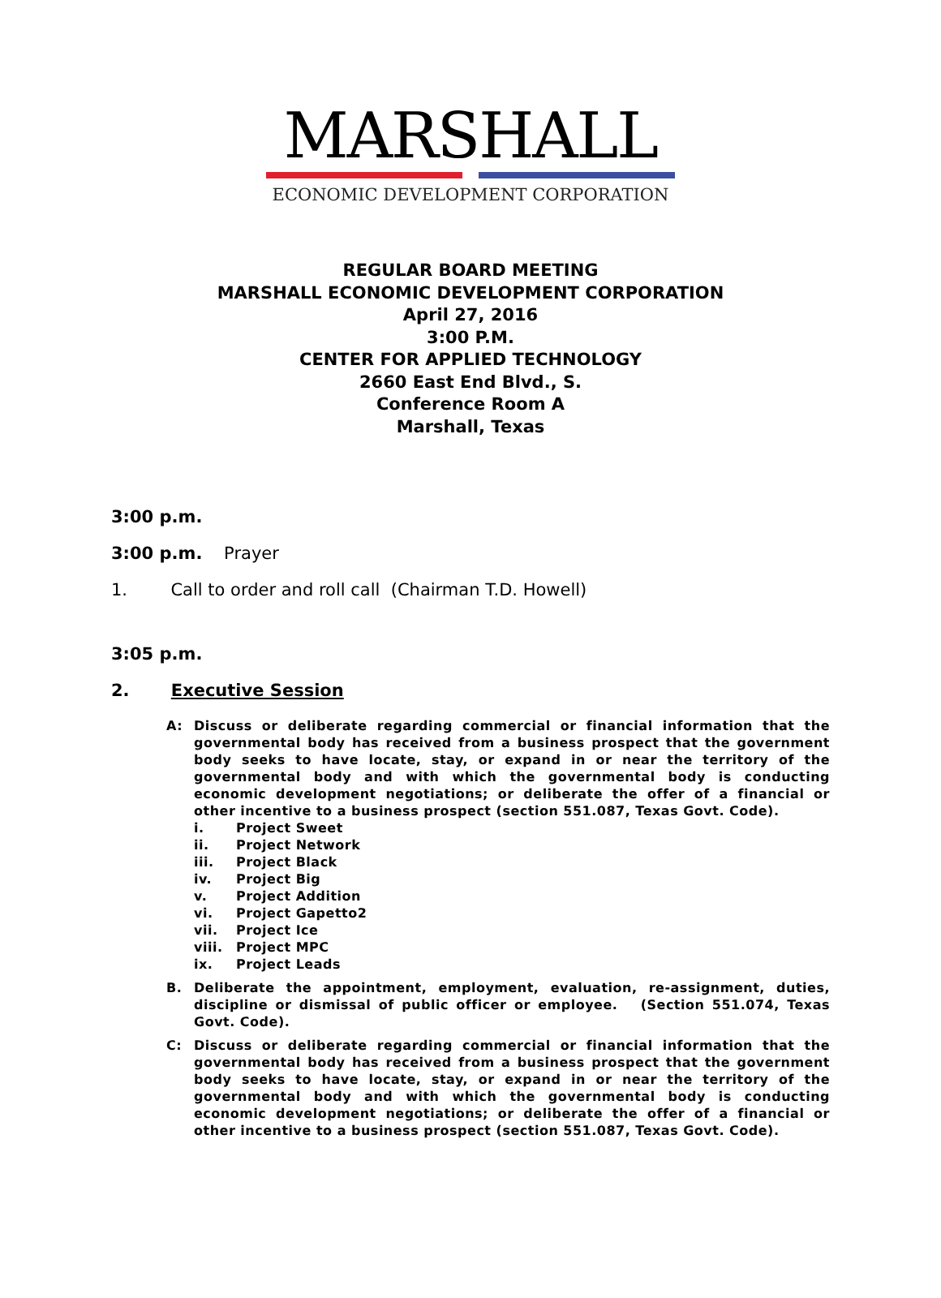MARSHALL
ECONOMIC DEVELOPMENT CORPORATION
REGULAR BOARD MEETING
MARSHALL ECONOMIC DEVELOPMENT CORPORATION
April 27, 2016
3:00 P.M.
CENTER FOR APPLIED TECHNOLOGY
2660 East End Blvd., S.
Conference Room A
Marshall, Texas
3:00 p.m.
3:00 p.m. Prayer
1. Call to order and roll call (Chairman T.D. Howell)
3:05 p.m.
2. Executive Session
A: Discuss or deliberate regarding commercial or financial information that the governmental body has received from a business prospect that the government body seeks to have locate, stay, or expand in or near the territory of the governmental body and with which the governmental body is conducting economic development negotiations; or deliberate the offer of a financial or other incentive to a business prospect (section 551.087, Texas Govt. Code).
i. Project Sweet
ii. Project Network
iii. Project Black
iv. Project Big
v. Project Addition
vi. Project Gapetto2
vii. Project Ice
viii. Project MPC
ix. Project Leads
B. Deliberate the appointment, employment, evaluation, re-assignment, duties, discipline or dismissal of public officer or employee. (Section 551.074, Texas Govt. Code).
C: Discuss or deliberate regarding commercial or financial information that the governmental body has received from a business prospect that the government body seeks to have locate, stay, or expand in or near the territory of the governmental body and with which the governmental body is conducting economic development negotiations; or deliberate the offer of a financial or other incentive to a business prospect (section 551.087, Texas Govt. Code).